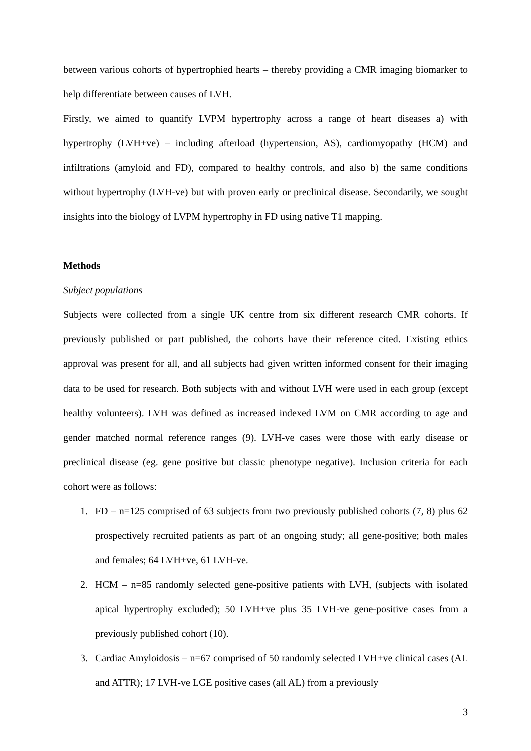between various cohorts of hypertrophied hearts – thereby providing a CMR imaging biomarker to help differentiate between causes of LVH.
Firstly, we aimed to quantify LVPM hypertrophy across a range of heart diseases a) with hypertrophy (LVH+ve) – including afterload (hypertension, AS), cardiomyopathy (HCM) and infiltrations (amyloid and FD), compared to healthy controls, and also b) the same conditions without hypertrophy (LVH-ve) but with proven early or preclinical disease. Secondarily, we sought insights into the biology of LVPM hypertrophy in FD using native T1 mapping.
Methods
Subject populations
Subjects were collected from a single UK centre from six different research CMR cohorts. If previously published or part published, the cohorts have their reference cited. Existing ethics approval was present for all, and all subjects had given written informed consent for their imaging data to be used for research. Both subjects with and without LVH were used in each group (except healthy volunteers). LVH was defined as increased indexed LVM on CMR according to age and gender matched normal reference ranges (9). LVH-ve cases were those with early disease or preclinical disease (eg. gene positive but classic phenotype negative). Inclusion criteria for each cohort were as follows:
1. FD – n=125 comprised of 63 subjects from two previously published cohorts (7, 8) plus 62 prospectively recruited patients as part of an ongoing study; all gene-positive; both males and females; 64 LVH+ve, 61 LVH-ve.
2. HCM – n=85 randomly selected gene-positive patients with LVH, (subjects with isolated apical hypertrophy excluded); 50 LVH+ve plus 35 LVH-ve gene-positive cases from a previously published cohort (10).
3. Cardiac Amyloidosis – n=67 comprised of 50 randomly selected LVH+ve clinical cases (AL and ATTR); 17 LVH-ve LGE positive cases (all AL) from a previously
3